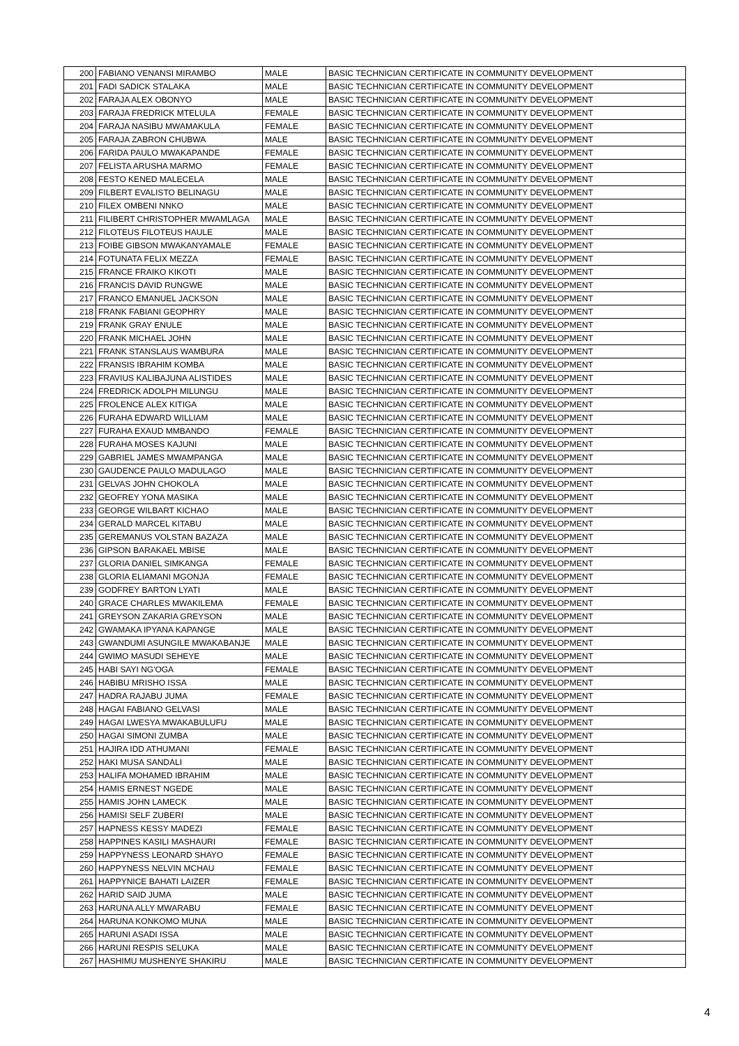| 200 | FABIANO VENANSI MIRAMBO | MALE | BASIC TECHNICIAN CERTIFICATE IN COMMUNITY DEVELOPMENT |
| 201 | FADI SADICK STALAKA | MALE | BASIC TECHNICIAN CERTIFICATE IN COMMUNITY DEVELOPMENT |
| 202 | FARAJA ALEX OBONYO | MALE | BASIC TECHNICIAN CERTIFICATE IN COMMUNITY DEVELOPMENT |
| 203 | FARAJA FREDRICK MTELULA | FEMALE | BASIC TECHNICIAN CERTIFICATE IN COMMUNITY DEVELOPMENT |
| 204 | FARAJA NASIBU MWAMAKULA | FEMALE | BASIC TECHNICIAN CERTIFICATE IN COMMUNITY DEVELOPMENT |
| 205 | FARAJA ZABRON CHUBWA | MALE | BASIC TECHNICIAN CERTIFICATE IN COMMUNITY DEVELOPMENT |
| 206 | FARIDA PAULO MWAKAPANDE | FEMALE | BASIC TECHNICIAN CERTIFICATE IN COMMUNITY DEVELOPMENT |
| 207 | FELISTA ARUSHA MARMO | FEMALE | BASIC TECHNICIAN CERTIFICATE IN COMMUNITY DEVELOPMENT |
| 208 | FESTO KENED MALECELA | MALE | BASIC TECHNICIAN CERTIFICATE IN COMMUNITY DEVELOPMENT |
| 209 | FILBERT EVALISTO BELINAGU | MALE | BASIC TECHNICIAN CERTIFICATE IN COMMUNITY DEVELOPMENT |
| 210 | FILEX OMBENI NNKO | MALE | BASIC TECHNICIAN CERTIFICATE IN COMMUNITY DEVELOPMENT |
| 211 | FILIBERT CHRISTOPHER MWAMLAGA | MALE | BASIC TECHNICIAN CERTIFICATE IN COMMUNITY DEVELOPMENT |
| 212 | FILOTEUS FILOTEUS HAULE | MALE | BASIC TECHNICIAN CERTIFICATE IN COMMUNITY DEVELOPMENT |
| 213 | FOIBE GIBSON MWAKANYAMALE | FEMALE | BASIC TECHNICIAN CERTIFICATE IN COMMUNITY DEVELOPMENT |
| 214 | FOTUNATA FELIX MEZZA | FEMALE | BASIC TECHNICIAN CERTIFICATE IN COMMUNITY DEVELOPMENT |
| 215 | FRANCE FRAIKO KIKOTI | MALE | BASIC TECHNICIAN CERTIFICATE IN COMMUNITY DEVELOPMENT |
| 216 | FRANCIS DAVID RUNGWE | MALE | BASIC TECHNICIAN CERTIFICATE IN COMMUNITY DEVELOPMENT |
| 217 | FRANCO EMANUEL JACKSON | MALE | BASIC TECHNICIAN CERTIFICATE IN COMMUNITY DEVELOPMENT |
| 218 | FRANK FABIANI GEOPHRY | MALE | BASIC TECHNICIAN CERTIFICATE IN COMMUNITY DEVELOPMENT |
| 219 | FRANK GRAY ENULE | MALE | BASIC TECHNICIAN CERTIFICATE IN COMMUNITY DEVELOPMENT |
| 220 | FRANK MICHAEL JOHN | MALE | BASIC TECHNICIAN CERTIFICATE IN COMMUNITY DEVELOPMENT |
| 221 | FRANK STANSLAUS WAMBURA | MALE | BASIC TECHNICIAN CERTIFICATE IN COMMUNITY DEVELOPMENT |
| 222 | FRANSIS IBRAHIM KOMBA | MALE | BASIC TECHNICIAN CERTIFICATE IN COMMUNITY DEVELOPMENT |
| 223 | FRAVIUS KALIBAJUNA ALISTIDES | MALE | BASIC TECHNICIAN CERTIFICATE IN COMMUNITY DEVELOPMENT |
| 224 | FREDRICK ADOLPH MILUNGU | MALE | BASIC TECHNICIAN CERTIFICATE IN COMMUNITY DEVELOPMENT |
| 225 | FROLENCE ALEX KITIGA | MALE | BASIC TECHNICIAN CERTIFICATE IN COMMUNITY DEVELOPMENT |
| 226 | FURAHA EDWARD WILLIAM | MALE | BASIC TECHNICIAN CERTIFICATE IN COMMUNITY DEVELOPMENT |
| 227 | FURAHA EXAUD MMBANDO | FEMALE | BASIC TECHNICIAN CERTIFICATE IN COMMUNITY DEVELOPMENT |
| 228 | FURAHA MOSES KAJUNI | MALE | BASIC TECHNICIAN CERTIFICATE IN COMMUNITY DEVELOPMENT |
| 229 | GABRIEL JAMES MWAMPANGA | MALE | BASIC TECHNICIAN CERTIFICATE IN COMMUNITY DEVELOPMENT |
| 230 | GAUDENCE PAULO MADULAGO | MALE | BASIC TECHNICIAN CERTIFICATE IN COMMUNITY DEVELOPMENT |
| 231 | GELVAS JOHN CHOKOLA | MALE | BASIC TECHNICIAN CERTIFICATE IN COMMUNITY DEVELOPMENT |
| 232 | GEOFREY YONA MASIKA | MALE | BASIC TECHNICIAN CERTIFICATE IN COMMUNITY DEVELOPMENT |
| 233 | GEORGE WILBART KICHAO | MALE | BASIC TECHNICIAN CERTIFICATE IN COMMUNITY DEVELOPMENT |
| 234 | GERALD MARCEL KITABU | MALE | BASIC TECHNICIAN CERTIFICATE IN COMMUNITY DEVELOPMENT |
| 235 | GEREMANUS VOLSTAN BAZAZA | MALE | BASIC TECHNICIAN CERTIFICATE IN COMMUNITY DEVELOPMENT |
| 236 | GIPSON BARAKAEL MBISE | MALE | BASIC TECHNICIAN CERTIFICATE IN COMMUNITY DEVELOPMENT |
| 237 | GLORIA DANIEL SIMKANGA | FEMALE | BASIC TECHNICIAN CERTIFICATE IN COMMUNITY DEVELOPMENT |
| 238 | GLORIA ELIAMANI MGONJA | FEMALE | BASIC TECHNICIAN CERTIFICATE IN COMMUNITY DEVELOPMENT |
| 239 | GODFREY BARTON LYATI | MALE | BASIC TECHNICIAN CERTIFICATE IN COMMUNITY DEVELOPMENT |
| 240 | GRACE CHARLES MWAKILEMA | FEMALE | BASIC TECHNICIAN CERTIFICATE IN COMMUNITY DEVELOPMENT |
| 241 | GREYSON ZAKARIA GREYSON | MALE | BASIC TECHNICIAN CERTIFICATE IN COMMUNITY DEVELOPMENT |
| 242 | GWAMAKA IPYANA KAPANGE | MALE | BASIC TECHNICIAN CERTIFICATE IN COMMUNITY DEVELOPMENT |
| 243 | GWANDUMI ASUNGILE MWAKABANJE | MALE | BASIC TECHNICIAN CERTIFICATE IN COMMUNITY DEVELOPMENT |
| 244 | GWIMO MASUDI SEHEYE | MALE | BASIC TECHNICIAN CERTIFICATE IN COMMUNITY DEVELOPMENT |
| 245 | HABI SAYI NG'OGA | FEMALE | BASIC TECHNICIAN CERTIFICATE IN COMMUNITY DEVELOPMENT |
| 246 | HABIBU MRISHO ISSA | MALE | BASIC TECHNICIAN CERTIFICATE IN COMMUNITY DEVELOPMENT |
| 247 | HADRA RAJABU JUMA | FEMALE | BASIC TECHNICIAN CERTIFICATE IN COMMUNITY DEVELOPMENT |
| 248 | HAGAI FABIANO GELVASI | MALE | BASIC TECHNICIAN CERTIFICATE IN COMMUNITY DEVELOPMENT |
| 249 | HAGAI LWESYA MWAKABULUFU | MALE | BASIC TECHNICIAN CERTIFICATE IN COMMUNITY DEVELOPMENT |
| 250 | HAGAI SIMONI ZUMBA | MALE | BASIC TECHNICIAN CERTIFICATE IN COMMUNITY DEVELOPMENT |
| 251 | HAJIRA IDD ATHUMANI | FEMALE | BASIC TECHNICIAN CERTIFICATE IN COMMUNITY DEVELOPMENT |
| 252 | HAKI MUSA SANDALI | MALE | BASIC TECHNICIAN CERTIFICATE IN COMMUNITY DEVELOPMENT |
| 253 | HALIFA MOHAMED IBRAHIM | MALE | BASIC TECHNICIAN CERTIFICATE IN COMMUNITY DEVELOPMENT |
| 254 | HAMIS ERNEST NGEDE | MALE | BASIC TECHNICIAN CERTIFICATE IN COMMUNITY DEVELOPMENT |
| 255 | HAMIS JOHN LAMECK | MALE | BASIC TECHNICIAN CERTIFICATE IN COMMUNITY DEVELOPMENT |
| 256 | HAMISI SELF ZUBERI | MALE | BASIC TECHNICIAN CERTIFICATE IN COMMUNITY DEVELOPMENT |
| 257 | HAPNESS KESSY MADEZI | FEMALE | BASIC TECHNICIAN CERTIFICATE IN COMMUNITY DEVELOPMENT |
| 258 | HAPPINES KASILI MASHAURI | FEMALE | BASIC TECHNICIAN CERTIFICATE IN COMMUNITY DEVELOPMENT |
| 259 | HAPPYNESS LEONARD SHAYO | FEMALE | BASIC TECHNICIAN CERTIFICATE IN COMMUNITY DEVELOPMENT |
| 260 | HAPPYNESS NELVIN MCHAU | FEMALE | BASIC TECHNICIAN CERTIFICATE IN COMMUNITY DEVELOPMENT |
| 261 | HAPPYNICE BAHATI LAIZER | FEMALE | BASIC TECHNICIAN CERTIFICATE IN COMMUNITY DEVELOPMENT |
| 262 | HARID SAID JUMA | MALE | BASIC TECHNICIAN CERTIFICATE IN COMMUNITY DEVELOPMENT |
| 263 | HARUNA ALLY MWARABU | FEMALE | BASIC TECHNICIAN CERTIFICATE IN COMMUNITY DEVELOPMENT |
| 264 | HARUNA KONKOMO MUNA | MALE | BASIC TECHNICIAN CERTIFICATE IN COMMUNITY DEVELOPMENT |
| 265 | HARUNI ASADI ISSA | MALE | BASIC TECHNICIAN CERTIFICATE IN COMMUNITY DEVELOPMENT |
| 266 | HARUNI RESPIS SELUKA | MALE | BASIC TECHNICIAN CERTIFICATE IN COMMUNITY DEVELOPMENT |
| 267 | HASHIMU MUSHENYE SHAKIRU | MALE | BASIC TECHNICIAN CERTIFICATE IN COMMUNITY DEVELOPMENT |
4